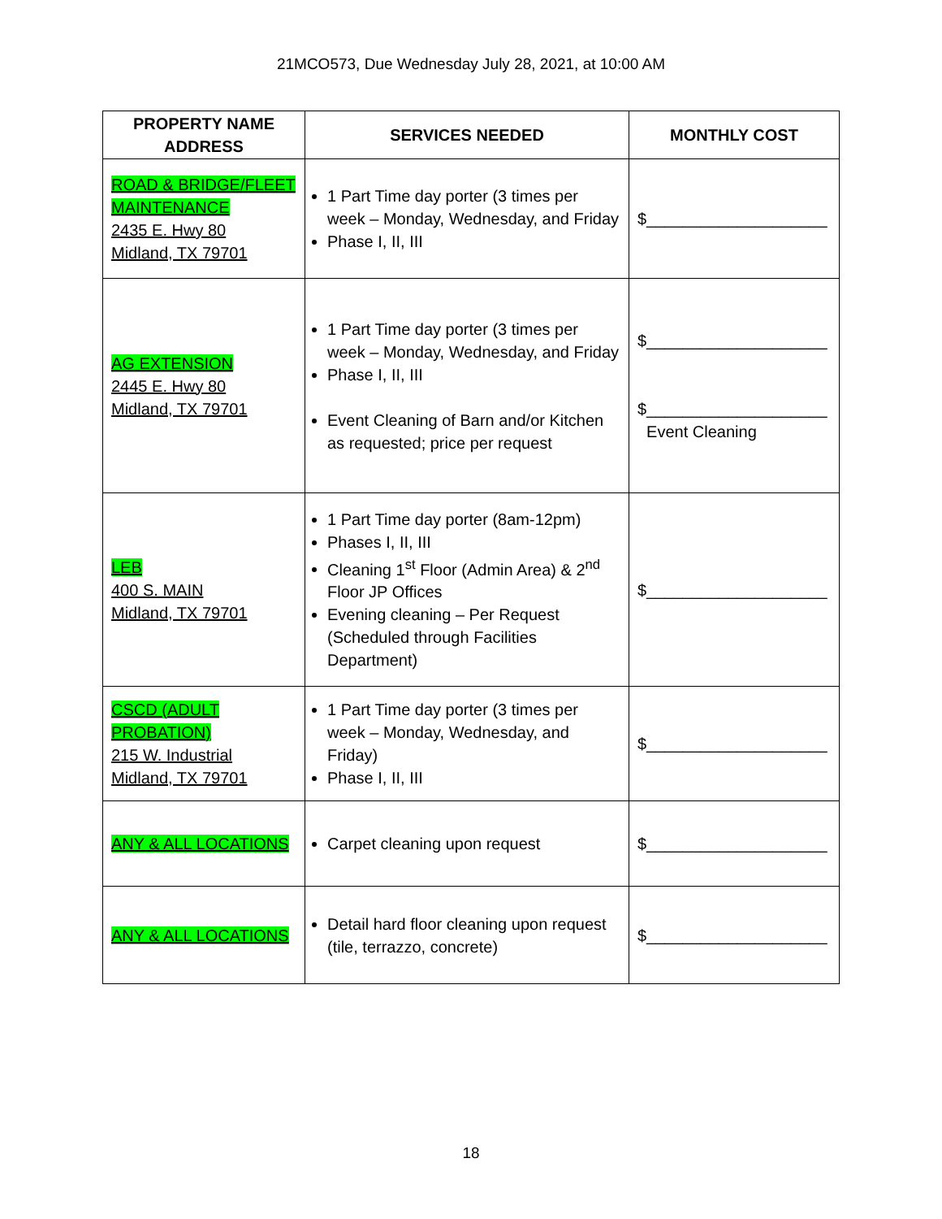21MCO573, Due Wednesday July 28, 2021, at 10:00 AM
| PROPERTY NAME ADDRESS | SERVICES NEEDED | MONTHLY COST |
| --- | --- | --- |
| ROAD & BRIDGE/FLEET MAINTENANCE 2435 E. Hwy 80 Midland, TX 79701 | 1 Part Time day porter (3 times per week – Monday, Wednesday, and Friday Phase I, II, III | $____________________ |
| AG EXTENSION 2445 E. Hwy 80 Midland, TX 79701 | 1 Part Time day porter (3 times per week – Monday, Wednesday, and Friday Phase I, II, III Event Cleaning of Barn and/or Kitchen as requested; price per request | $____________________ $____________________ Event Cleaning |
| LEB 400 S. MAIN Midland, TX 79701 | 1 Part Time day porter (8am-12pm) Phases I, II, III Cleaning 1<sup>st</sup> Floor (Admin Area) & 2<sup>nd</sup> Floor JP Offices Evening cleaning – Per Request (Scheduled through Facilities Department) | $____________________ |
| CSCD (ADULT PROBATION) 215 W. Industrial Midland, TX 79701 | 1 Part Time day porter (3 times per week – Monday, Wednesday, and Friday) Phase I, II, III | $____________________ |
| ANY & ALL LOCATIONS | Carpet cleaning upon request | $____________________ |
| ANY & ALL LOCATIONS | Detail hard floor cleaning upon request (tile, terrazzo, concrete) | $____________________ |
18